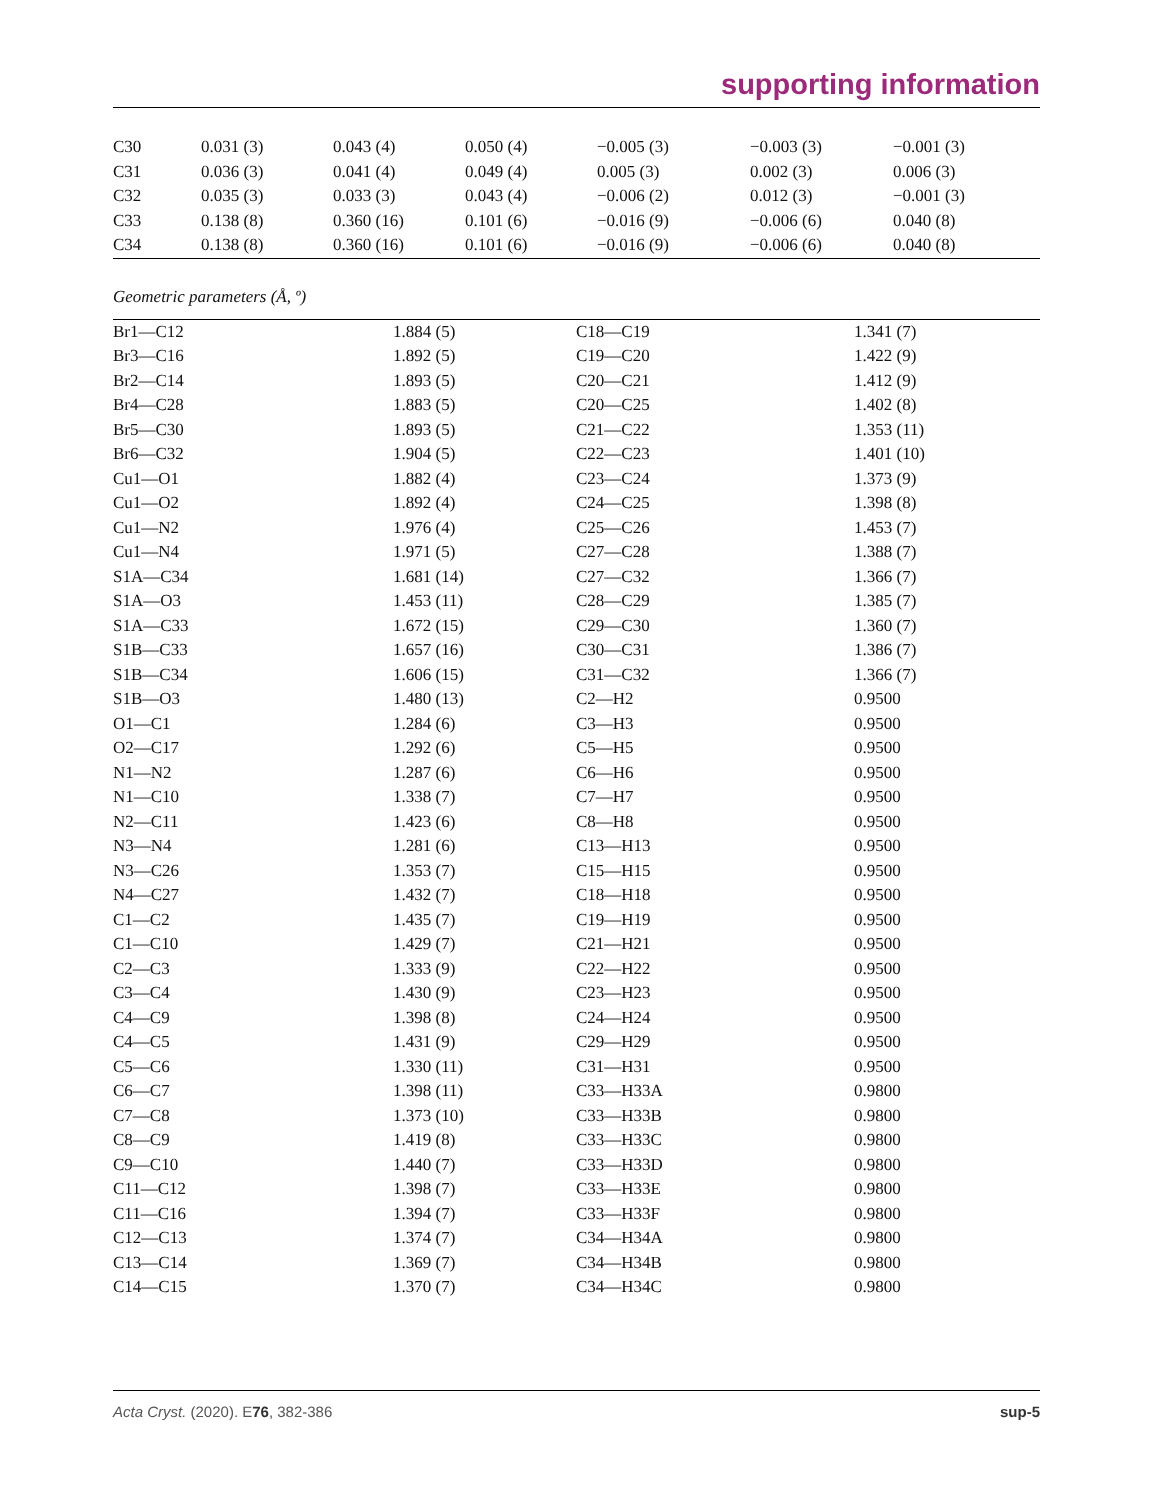supporting information
| C30 | 0.031 (3) | 0.043 (4) | 0.050 (4) | −0.005 (3) | −0.003 (3) | −0.001 (3) |
| C31 | 0.036 (3) | 0.041 (4) | 0.049 (4) | 0.005 (3) | 0.002 (3) | 0.006 (3) |
| C32 | 0.035 (3) | 0.033 (3) | 0.043 (4) | −0.006 (2) | 0.012 (3) | −0.001 (3) |
| C33 | 0.138 (8) | 0.360 (16) | 0.101 (6) | −0.016 (9) | −0.006 (6) | 0.040 (8) |
| C34 | 0.138 (8) | 0.360 (16) | 0.101 (6) | −0.016 (9) | −0.006 (6) | 0.040 (8) |
Geometric parameters (Å, º)
| Br1—C12 | 1.884 (5) | C18—C19 | 1.341 (7) |
| Br3—C16 | 1.892 (5) | C19—C20 | 1.422 (9) |
| Br2—C14 | 1.893 (5) | C20—C21 | 1.412 (9) |
| Br4—C28 | 1.883 (5) | C20—C25 | 1.402 (8) |
| Br5—C30 | 1.893 (5) | C21—C22 | 1.353 (11) |
| Br6—C32 | 1.904 (5) | C22—C23 | 1.401 (10) |
| Cu1—O1 | 1.882 (4) | C23—C24 | 1.373 (9) |
| Cu1—O2 | 1.892 (4) | C24—C25 | 1.398 (8) |
| Cu1—N2 | 1.976 (4) | C25—C26 | 1.453 (7) |
| Cu1—N4 | 1.971 (5) | C27—C28 | 1.388 (7) |
| S1A—C34 | 1.681 (14) | C27—C32 | 1.366 (7) |
| S1A—O3 | 1.453 (11) | C28—C29 | 1.385 (7) |
| S1A—C33 | 1.672 (15) | C29—C30 | 1.360 (7) |
| S1B—C33 | 1.657 (16) | C30—C31 | 1.386 (7) |
| S1B—C34 | 1.606 (15) | C31—C32 | 1.366 (7) |
| S1B—O3 | 1.480 (13) | C2—H2 | 0.9500 |
| O1—C1 | 1.284 (6) | C3—H3 | 0.9500 |
| O2—C17 | 1.292 (6) | C5—H5 | 0.9500 |
| N1—N2 | 1.287 (6) | C6—H6 | 0.9500 |
| N1—C10 | 1.338 (7) | C7—H7 | 0.9500 |
| N2—C11 | 1.423 (6) | C8—H8 | 0.9500 |
| N3—N4 | 1.281 (6) | C13—H13 | 0.9500 |
| N3—C26 | 1.353 (7) | C15—H15 | 0.9500 |
| N4—C27 | 1.432 (7) | C18—H18 | 0.9500 |
| C1—C2 | 1.435 (7) | C19—H19 | 0.9500 |
| C1—C10 | 1.429 (7) | C21—H21 | 0.9500 |
| C2—C3 | 1.333 (9) | C22—H22 | 0.9500 |
| C3—C4 | 1.430 (9) | C23—H23 | 0.9500 |
| C4—C9 | 1.398 (8) | C24—H24 | 0.9500 |
| C4—C5 | 1.431 (9) | C29—H29 | 0.9500 |
| C5—C6 | 1.330 (11) | C31—H31 | 0.9500 |
| C6—C7 | 1.398 (11) | C33—H33A | 0.9800 |
| C7—C8 | 1.373 (10) | C33—H33B | 0.9800 |
| C8—C9 | 1.419 (8) | C33—H33C | 0.9800 |
| C9—C10 | 1.440 (7) | C33—H33D | 0.9800 |
| C11—C12 | 1.398 (7) | C33—H33E | 0.9800 |
| C11—C16 | 1.394 (7) | C33—H33F | 0.9800 |
| C12—C13 | 1.374 (7) | C34—H34A | 0.9800 |
| C13—C14 | 1.369 (7) | C34—H34B | 0.9800 |
| C14—C15 | 1.370 (7) | C34—H34C | 0.9800 |
Acta Cryst. (2020). E76, 382-386 sup-5